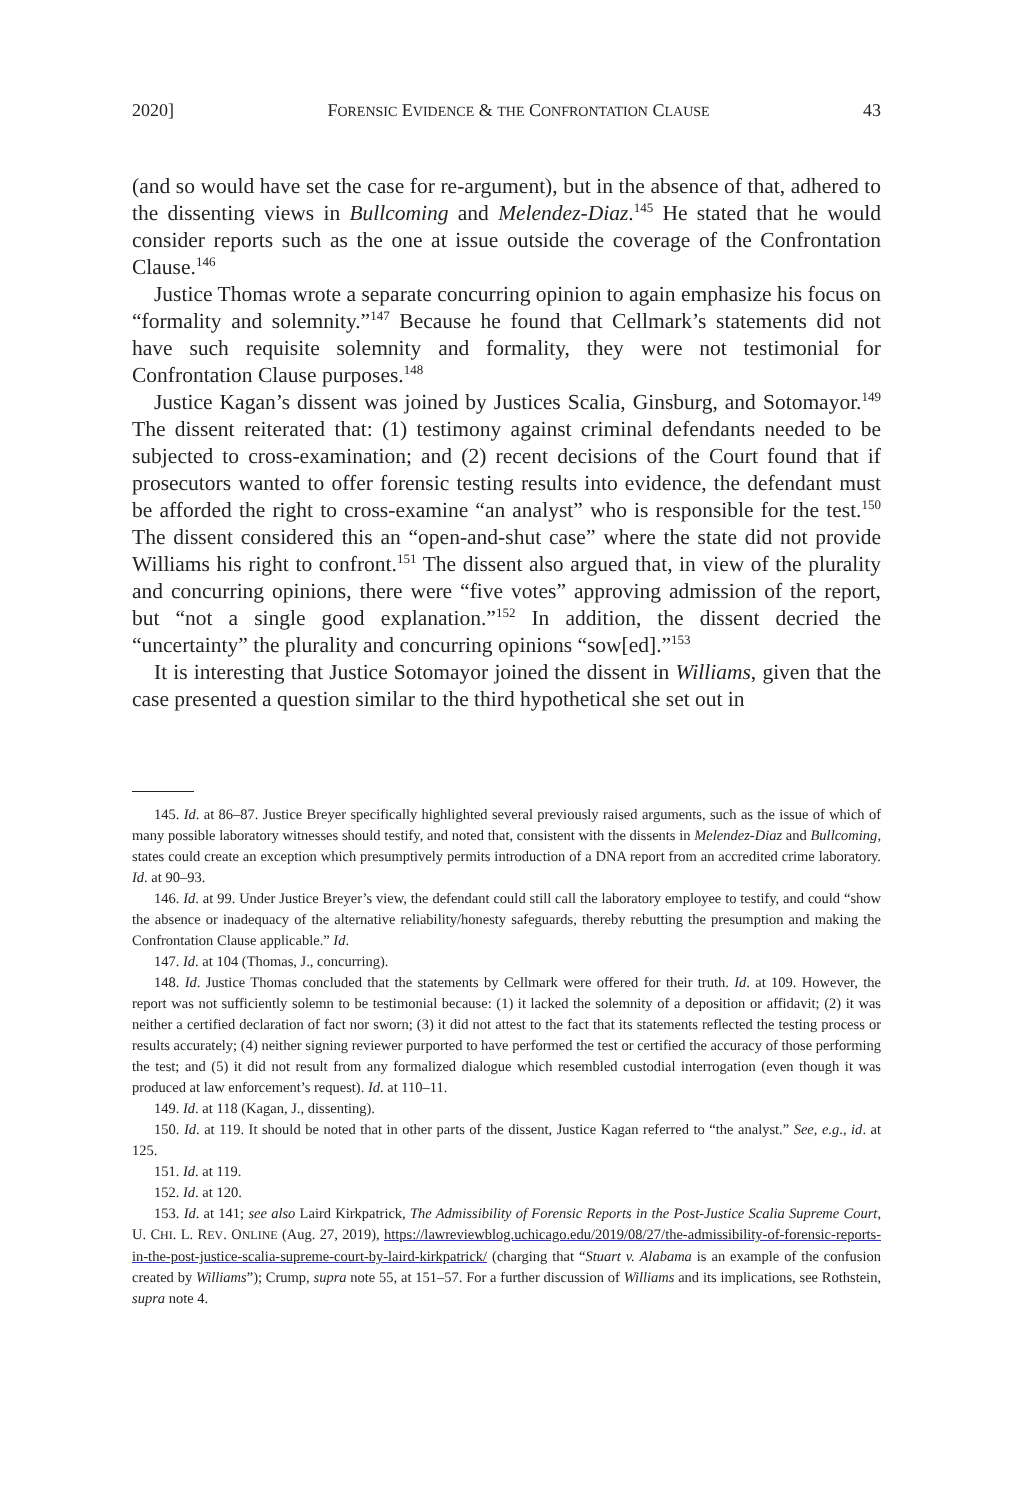2020] FORENSIC EVIDENCE & THE CONFRONTATION CLAUSE 43
(and so would have set the case for re-argument), but in the absence of that, adhered to the dissenting views in Bullcoming and Melendez-Diaz.<sup>145</sup> He stated that he would consider reports such as the one at issue outside the coverage of the Confrontation Clause.<sup>146</sup>
Justice Thomas wrote a separate concurring opinion to again emphasize his focus on “formality and solemnity.”<sup>147</sup> Because he found that Cellmark’s statements did not have such requisite solemnity and formality, they were not testimonial for Confrontation Clause purposes.<sup>148</sup>
Justice Kagan’s dissent was joined by Justices Scalia, Ginsburg, and Sotomayor.<sup>149</sup> The dissent reiterated that: (1) testimony against criminal defendants needed to be subjected to cross-examination; and (2) recent decisions of the Court found that if prosecutors wanted to offer forensic testing results into evidence, the defendant must be afforded the right to cross-examine “an analyst” who is responsible for the test.<sup>150</sup> The dissent considered this an “open-and-shut case” where the state did not provide Williams his right to confront.<sup>151</sup> The dissent also argued that, in view of the plurality and concurring opinions, there were “five votes” approving admission of the report, but “not a single good explanation.”<sup>152</sup> In addition, the dissent decried the “uncertainty” the plurality and concurring opinions “sow[ed].”<sup>153</sup>
It is interesting that Justice Sotomayor joined the dissent in Williams, given that the case presented a question similar to the third hypothetical she set out in
145. Id. at 86–87. Justice Breyer specifically highlighted several previously raised arguments, such as the issue of which of many possible laboratory witnesses should testify, and noted that, consistent with the dissents in Melendez-Diaz and Bullcoming, states could create an exception which presumptively permits introduction of a DNA report from an accredited crime laboratory. Id. at 90–93.
146. Id. at 99. Under Justice Breyer’s view, the defendant could still call the laboratory employee to testify, and could “show the absence or inadequacy of the alternative reliability/honesty safeguards, thereby rebutting the presumption and making the Confrontation Clause applicable.” Id.
147. Id. at 104 (Thomas, J., concurring).
148. Id. Justice Thomas concluded that the statements by Cellmark were offered for their truth. Id. at 109. However, the report was not sufficiently solemn to be testimonial because: (1) it lacked the solemnity of a deposition or affidavit; (2) it was neither a certified declaration of fact nor sworn; (3) it did not attest to the fact that its statements reflected the testing process or results accurately; (4) neither signing reviewer purported to have performed the test or certified the accuracy of those performing the test; and (5) it did not result from any formalized dialogue which resembled custodial interrogation (even though it was produced at law enforcement’s request). Id. at 110–11.
149. Id. at 118 (Kagan, J., dissenting).
150. Id. at 119. It should be noted that in other parts of the dissent, Justice Kagan referred to “the analyst.” See, e.g., id. at 125.
151. Id. at 119.
152. Id. at 120.
153. Id. at 141; see also Laird Kirkpatrick, The Admissibility of Forensic Reports in the Post-Justice Scalia Supreme Court, U. CHI. L. REV. ONLINE (Aug. 27, 2019), https://lawreviewblog.uchicago.edu/2019/08/27/the-admissibility-of-forensic-reports-in-the-post-justice-scalia-supreme-court-by-laird-kirkpatrick/ (charging that “Stuart v. Alabama is an example of the confusion created by Williams”); Crump, supra note 55, at 151–57. For a further discussion of Williams and its implications, see Rothstein, supra note 4.